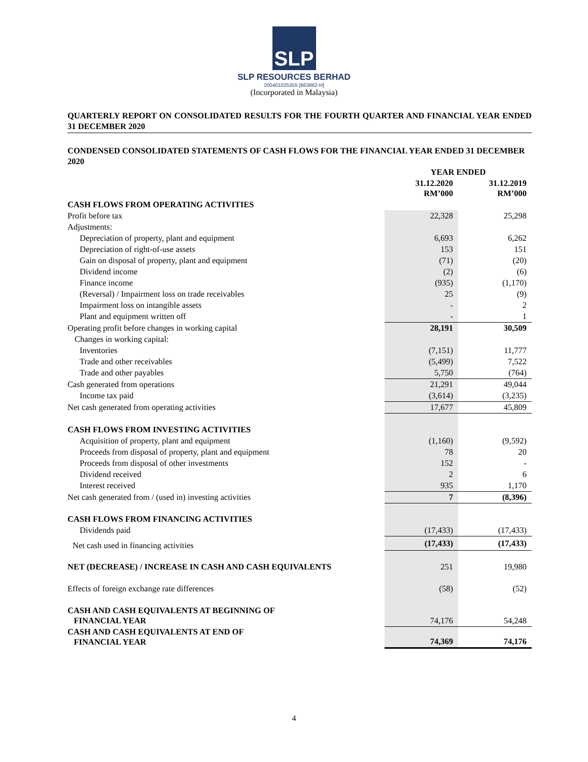SLP
SLP RESOURCES BERHAD
200401025355 [663862-H]
(Incorporated in Malaysia)
QUARTERLY REPORT ON CONSOLIDATED RESULTS FOR THE FOURTH QUARTER AND FINANCIAL YEAR ENDED 31 DECEMBER 2020
CONDENSED CONSOLIDATED STATEMENTS OF CASH FLOWS FOR THE FINANCIAL YEAR ENDED 31 DECEMBER 2020
| | YEAR ENDED | | |
| --- | --- | --- | --- |
| | 31.12.2020 RM’000 | | 31.12.2019 RM’000 |
| CASH FLOWS FROM OPERATING ACTIVITIES | | | |
| Profit before tax | 22,328 | | 25,298 |
| Adjustments: | | | |
| Depreciation of property, plant and equipment | 6,693 | | 6,262 |
| Depreciation of right-of-use assets | 153 | | 151 |
| Gain on disposal of property, plant and equipment | (71) | | (20) |
| Dividend income | (2) | | (6) |
| Finance income | (935) | | (1,170) |
| (Reversal) / Impairment loss on trade receivables | 25 | | (9) |
| Impairment loss on intangible assets | - | | 2 |
| Plant and equipment written off | - | | 1 |
| Operating profit before changes in working capital | 28,191 | | 30,509 |
| Changes in working capital: | | | |
| Inventories | (7,151) | | 11,777 |
| Trade and other receivables | (5,499) | | 7,522 |
| Trade and other payables | 5,750 | | (764) |
| Cash generated from operations | 21,291 | | 49,044 |
| Income tax paid | (3,614) | | (3,235) |
| Net cash generated from operating activities | 17,677 | | 45,809 |
| CASH FLOWS FROM INVESTING ACTIVITIES | | | |
| Acquisition of property, plant and equipment | (1,160) | | (9,592) |
| Proceeds from disposal of property, plant and equipment | 78 | | 20 |
| Proceeds from disposal of other investments | 152 | | - |
| Dividend received | 2 | | 6 |
| Interest received | 935 | | 1,170 |
| Net cash generated from / (used in) investing activities | 7 | | (8,396) |
| CASH FLOWS FROM FINANCING ACTIVITIES | | | |
| Dividends paid | (17,433) | | (17,433) |
| Net cash used in financing activities | (17,433) | | (17,433) |
| NET (DECREASE) / INCREASE IN CASH AND CASH EQUIVALENTS | 251 | | 19,980 |
| Effects of foreign exchange rate differences | (58) | | (52) |
| CASH AND CASH EQUIVALENTS AT BEGINNING OF FINANCIAL YEAR | 74,176 | | 54,248 |
| CASH AND CASH EQUIVALENTS AT END OF FINANCIAL YEAR | 74,369 | | 74,176 |
4